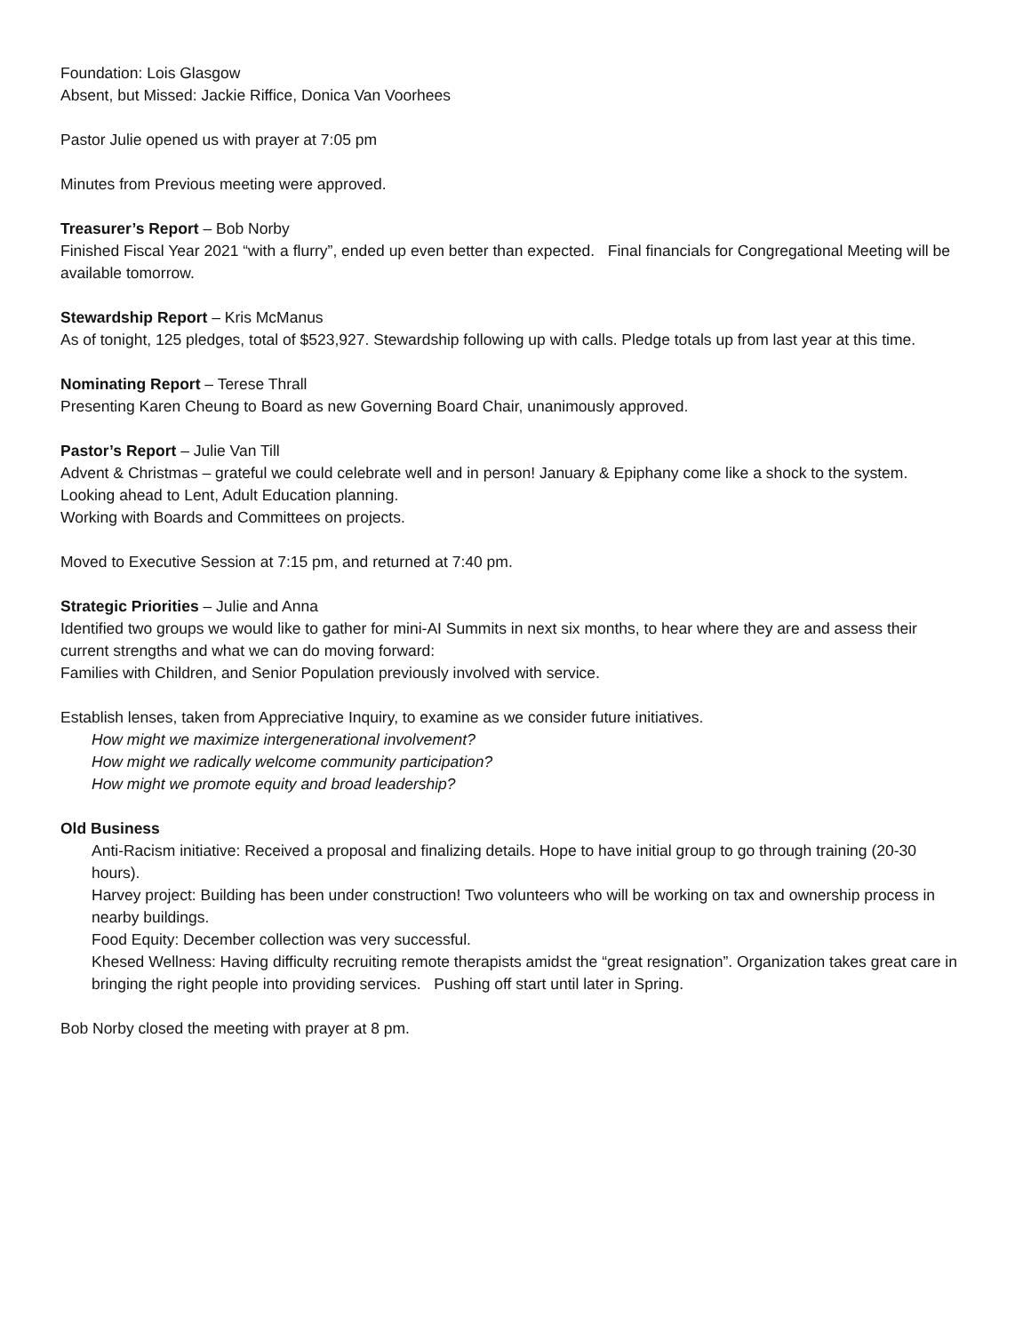Foundation: Lois Glasgow
Absent, but Missed: Jackie Riffice, Donica Van Voorhees
Pastor Julie opened us with prayer at 7:05 pm
Minutes from Previous meeting were approved.
Treasurer’s Report – Bob Norby
Finished Fiscal Year 2021 “with a flurry”, ended up even better than expected. Final financials for Congregational Meeting will be available tomorrow.
Stewardship Report – Kris McManus
As of tonight, 125 pledges, total of $523,927. Stewardship following up with calls. Pledge totals up from last year at this time.
Nominating Report – Terese Thrall
Presenting Karen Cheung to Board as new Governing Board Chair, unanimously approved.
Pastor’s Report – Julie Van Till
Advent & Christmas – grateful we could celebrate well and in person! January & Epiphany come like a shock to the system. Looking ahead to Lent, Adult Education planning.
Working with Boards and Committees on projects.
Moved to Executive Session at 7:15 pm, and returned at 7:40 pm.
Strategic Priorities – Julie and Anna
Identified two groups we would like to gather for mini-AI Summits in next six months, to hear where they are and assess their current strengths and what we can do moving forward:
Families with Children, and Senior Population previously involved with service.
Establish lenses, taken from Appreciative Inquiry, to examine as we consider future initiatives.
How might we maximize intergenerational involvement?
How might we radically welcome community participation?
How might we promote equity and broad leadership?
Old Business
Anti-Racism initiative: Received a proposal and finalizing details. Hope to have initial group to go through training (20-30 hours).
Harvey project: Building has been under construction! Two volunteers who will be working on tax and ownership process in nearby buildings.
Food Equity: December collection was very successful.
Khesed Wellness: Having difficulty recruiting remote therapists amidst the “great resignation”. Organization takes great care in bringing the right people into providing services. Pushing off start until later in Spring.
Bob Norby closed the meeting with prayer at 8 pm.